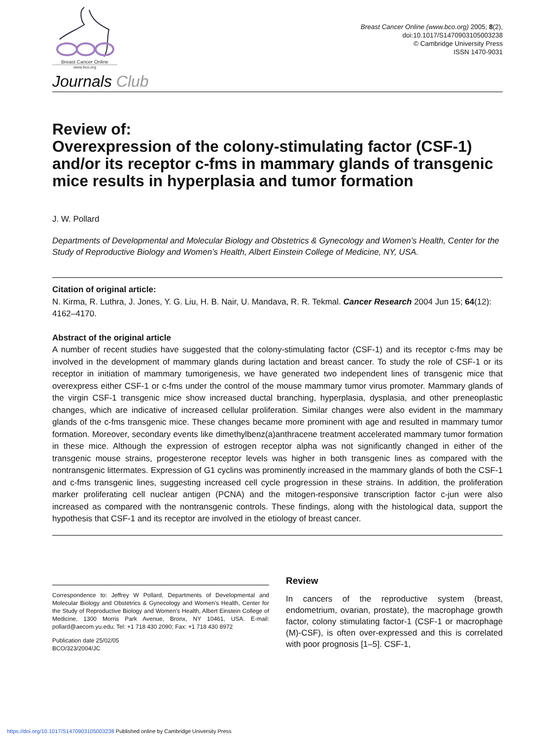Breast Cancer Online
www.bco.org
Breast Cancer Online (www.bco.org) 2005; 8(2),
doi:10.1017/S1470903105003238
© Cambridge University Press
ISSN 1470-9031
Journals Club
Review of:
Overexpression of the colony-stimulating factor (CSF-1) and/or its receptor c-fms in mammary glands of transgenic mice results in hyperplasia and tumor formation
J. W. Pollard
Departments of Developmental and Molecular Biology and Obstetrics & Gynecology and Women’s Health, Center for the Study of Reproductive Biology and Women’s Health, Albert Einstein College of Medicine, NY, USA.
Citation of original article:
N. Kirma, R. Luthra, J. Jones, Y. G. Liu, H. B. Nair, U. Mandava, R. R. Tekmal. Cancer Research 2004 Jun 15; 64(12): 4162–4170.
Abstract of the original article
A number of recent studies have suggested that the colony-stimulating factor (CSF-1) and its receptor c-fms may be involved in the development of mammary glands during lactation and breast cancer. To study the role of CSF-1 or its receptor in initiation of mammary tumorigenesis, we have generated two independent lines of transgenic mice that overexpress either CSF-1 or c-fms under the control of the mouse mammary tumor virus promoter. Mammary glands of the virgin CSF-1 transgenic mice show increased ductal branching, hyperplasia, dysplasia, and other preneoplastic changes, which are indicative of increased cellular proliferation. Similar changes were also evident in the mammary glands of the c-fms transgenic mice. These changes became more prominent with age and resulted in mammary tumor formation. Moreover, secondary events like dimethylbenz(a)anthracene treatment accelerated mammary tumor formation in these mice. Although the expression of estrogen receptor alpha was not significantly changed in either of the transgenic mouse strains, progesterone receptor levels was higher in both transgenic lines as compared with the nontransgenic littermates. Expression of G1 cyclins was prominently increased in the mammary glands of both the CSF-1 and c-fms transgenic lines, suggesting increased cell cycle progression in these strains. In addition, the proliferation marker proliferating cell nuclear antigen (PCNA) and the mitogen-responsive transcription factor c-jun were also increased as compared with the nontransgenic controls. These findings, along with the histological data, support the hypothesis that CSF-1 and its receptor are involved in the etiology of breast cancer.
Correspondence to: Jeffrey W Pollard, Departments of Developmental and Molecular Biology and Obstetrics & Gynecology and Women’s Health, Center for the Study of Reproductive Biology and Women’s Health, Albert Einstein College of Medicine, 1300 Morris Park Avenue, Bronx, NY 10461, USA. E-mail: pollard@aecom.yu.edu; Tel: +1 718 430 2090; Fax: +1 718 430 8972
Publication date 25/02/05
BCO/323/2004/JC
Review
In cancers of the reproductive system (breast, endometrium, ovarian, prostate), the macrophage growth factor, colony stimulating factor-1 (CSF-1 or macrophage (M)-CSF), is often over-expressed and this is correlated with poor prognosis [1–5]. CSF-1,
https://doi.org/10.1017/S1470903105003238 Published online by Cambridge University Press